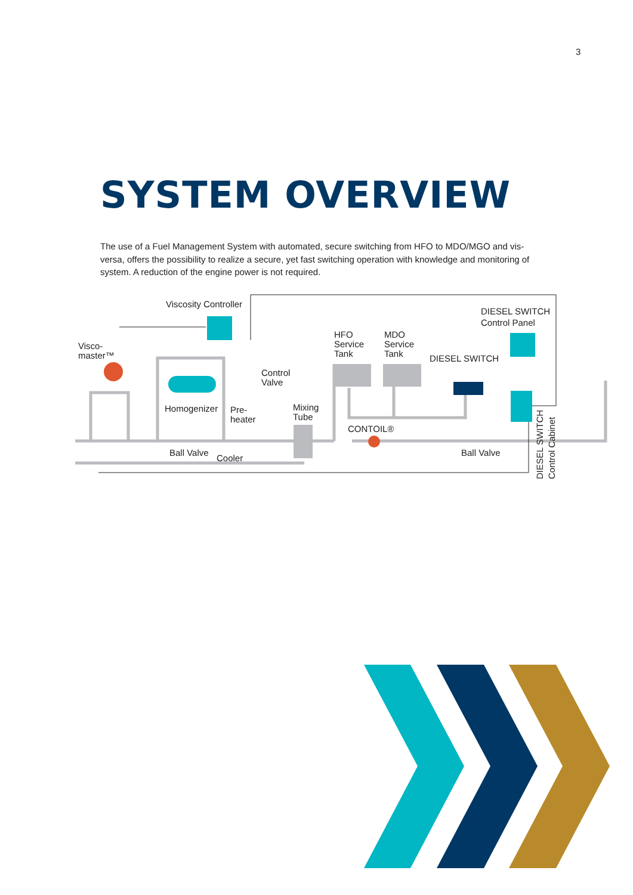3
SYSTEM OVERVIEW
The use of a Fuel Management System with automated, secure switching from HFO to MDO/MGO and vis-versa, offers the possibility to realize a secure, yet fast switching operation with knowledge and monitoring of system. A reduction of the engine power is not required.
Viscosity Controller
Visco-
master™
Homogenizer
Pre-
heater
Control
Valve
Mixing
Tube
HFO
Service
Tank
MDO
Service
Tank
DIESEL SWITCH
DIESEL SWITCH
Control Panel
CONTOIL®
Ball Valve
Cooler
Ball Valve
DIESEL SWITCH
Control Cabinet